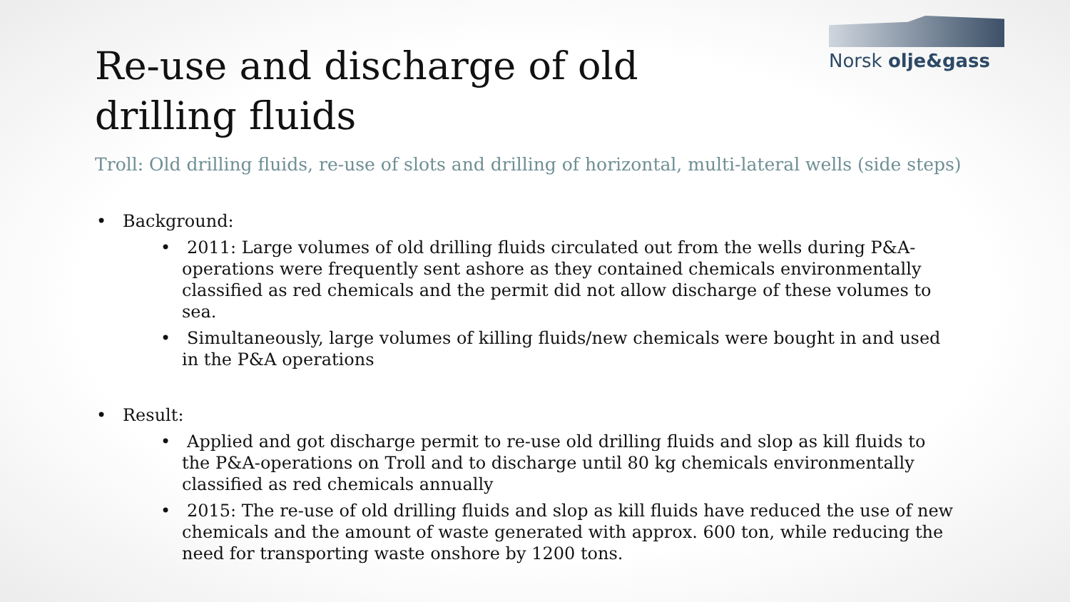Norsk olje&gass
Re-use and discharge of old drilling fluids
Troll: Old drilling fluids, re-use of slots and drilling of horizontal, multi-lateral wells (side steps)
• Background:
• 2011: Large volumes of old drilling fluids circulated out from the wells during P&A-operations were frequently sent ashore as they contained chemicals environmentally classified as red chemicals and the permit did not allow discharge of these volumes to sea.
• Simultaneously, large volumes of killing fluids/new chemicals were bought in and used in the P&A operations
• Result:
• Applied and got discharge permit to re-use old drilling fluids and slop as kill fluids to the P&A-operations on Troll and to discharge until 80 kg chemicals environmentally classified as red chemicals annually
• 2015: The re-use of old drilling fluids and slop as kill fluids have reduced the use of new chemicals and the amount of waste generated with approx. 600 ton, while reducing the need for transporting waste onshore by 1200 tons.